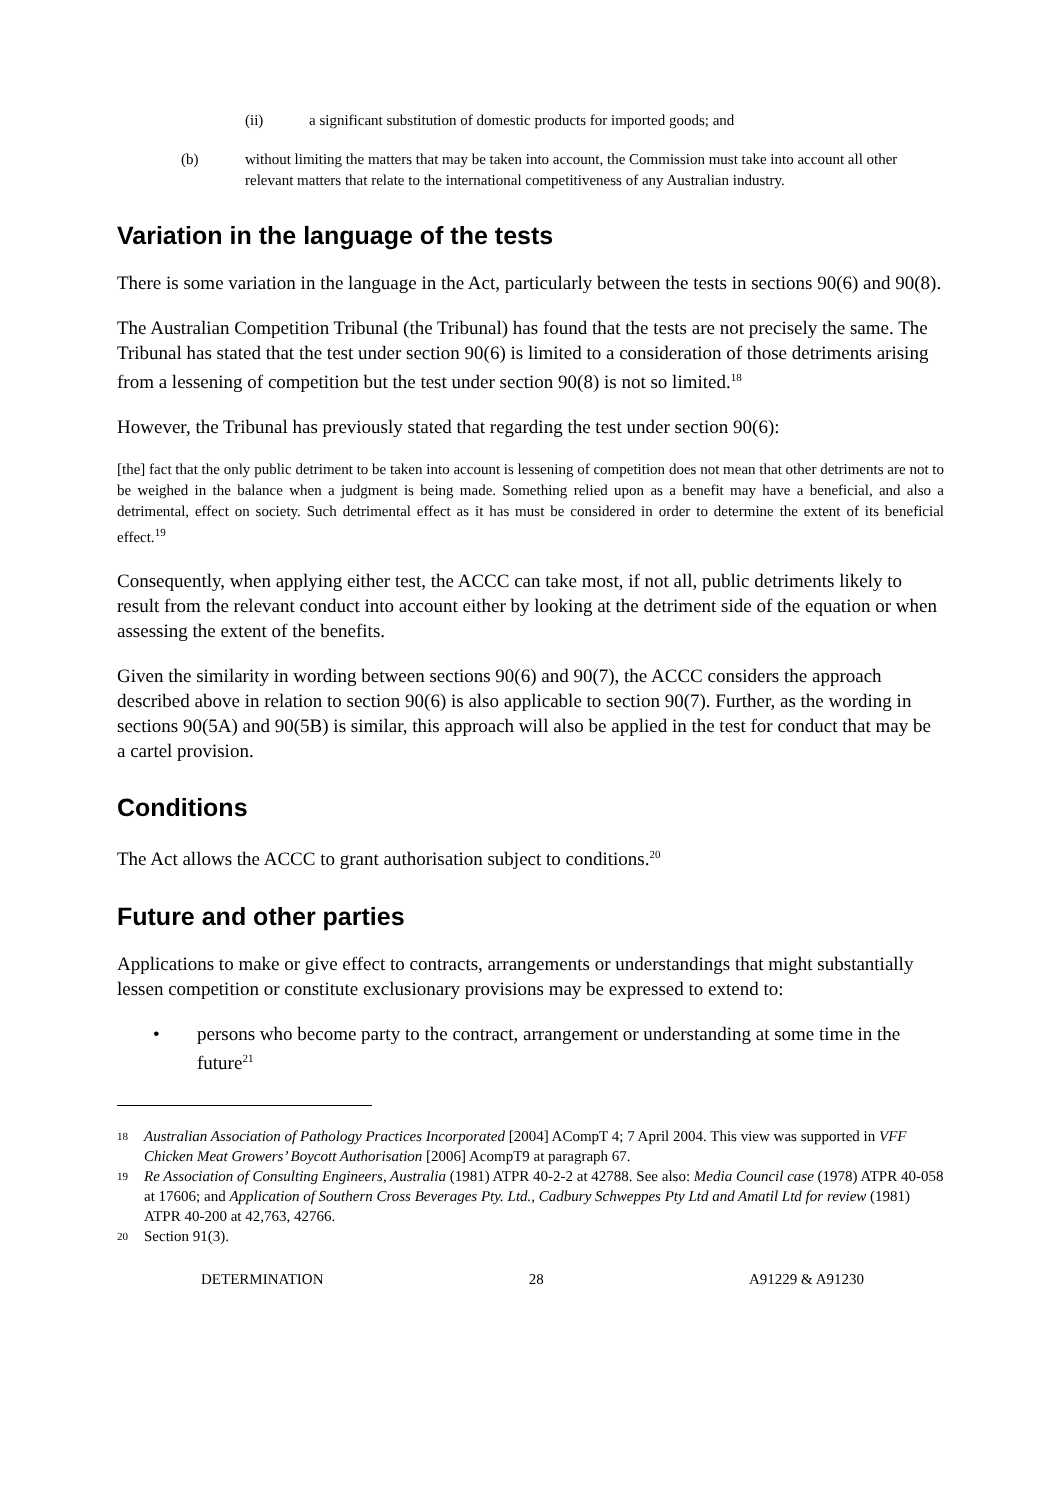(ii) a significant substitution of domestic products for imported goods; and
(b) without limiting the matters that may be taken into account, the Commission must take into account all other relevant matters that relate to the international competitiveness of any Australian industry.
Variation in the language of the tests
There is some variation in the language in the Act, particularly between the tests in sections 90(6) and 90(8).
The Australian Competition Tribunal (the Tribunal) has found that the tests are not precisely the same. The Tribunal has stated that the test under section 90(6) is limited to a consideration of those detriments arising from a lessening of competition but the test under section 90(8) is not so limited.<sup>18</sup>
However, the Tribunal has previously stated that regarding the test under section 90(6):
[the] fact that the only public detriment to be taken into account is lessening of competition does not mean that other detriments are not to be weighed in the balance when a judgment is being made. Something relied upon as a benefit may have a beneficial, and also a detrimental, effect on society. Such detrimental effect as it has must be considered in order to determine the extent of its beneficial effect.<sup>19</sup>
Consequently, when applying either test, the ACCC can take most, if not all, public detriments likely to result from the relevant conduct into account either by looking at the detriment side of the equation or when assessing the extent of the benefits.
Given the similarity in wording between sections 90(6) and 90(7), the ACCC considers the approach described above in relation to section 90(6) is also applicable to section 90(7). Further, as the wording in sections 90(5A) and 90(5B) is similar, this approach will also be applied in the test for conduct that may be a cartel provision.
Conditions
The Act allows the ACCC to grant authorisation subject to conditions.<sup>20</sup>
Future and other parties
Applications to make or give effect to contracts, arrangements or understandings that might substantially lessen competition or constitute exclusionary provisions may be expressed to extend to:
• persons who become party to the contract, arrangement or understanding at some time in the future<sup>21</sup>
18 Australian Association of Pathology Practices Incorporated [2004] ACompT 4; 7 April 2004. This view was supported in VFF Chicken Meat Growers’ Boycott Authorisation [2006] AcompT9 at paragraph 67.
19 Re Association of Consulting Engineers, Australia (1981) ATPR 40-2-2 at 42788. See also: Media Council case (1978) ATPR 40-058 at 17606; and Application of Southern Cross Beverages Pty. Ltd., Cadbury Schweppes Pty Ltd and Amatil Ltd for review (1981) ATPR 40-200 at 42,763, 42766.
20 Section 91(3).
DETERMINATION 28 A91229 & A91230